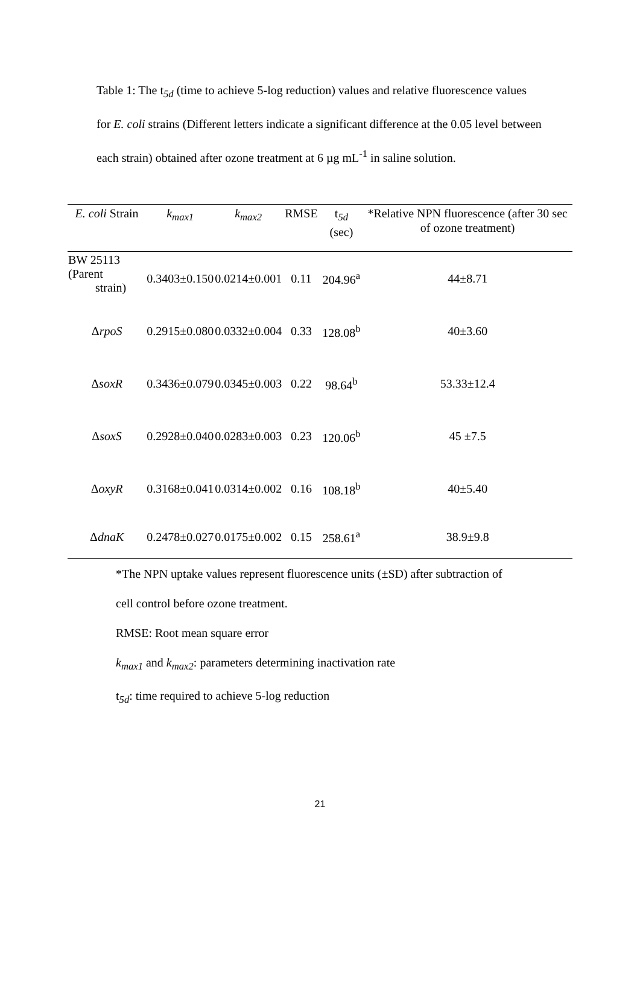Table 1: The t<sub>5d</sub> (time to achieve 5-log reduction) values and relative fluorescence values for E. coli strains (Different letters indicate a significant difference at the 0.05 level between each strain) obtained after ozone treatment at 6 µg mL<sup>-1</sup> in saline solution.
| E. coli Strain | k<sub>max1</sub> | k<sub>max2</sub> | RMSE | t<sub>5d</sub> (sec) | *Relative NPN fluorescence (after 30 sec of ozone treatment) |
| --- | --- | --- | --- | --- | --- |
| BW 25113 (Parent strain) | 0.3403±0.150 | 0.0214±0.001 | 0.11 | 204.96<sup>a</sup> | 44±8.71 |
| Δ rpoS | 0.2915±0.080 | 0.0332±0.004 | 0.33 | 128.08<sup>b</sup> | 40±3.60 |
| Δ soxR | 0.3436±0.079 | 0.0345±0.003 | 0.22 | 98.64<sup>b</sup> | 53.33±12.4 |
| Δ soxS | 0.2928±0.040 | 0.0283±0.003 | 0.23 | 120.06<sup>b</sup> | 45 ±7.5 |
| Δ oxyR | 0.3168±0.041 | 0.0314±0.002 | 0.16 | 108.18<sup>b</sup> | 40±5.40 |
| Δ dnaK | 0.2478±0.027 | 0.0175±0.002 | 0.15 | 258.61<sup>a</sup> | 38.9±9.8 |
*The NPN uptake values represent fluorescence units (±SD) after subtraction of
cell control before ozone treatment.
RMSE: Root mean square error
k<sub>max1</sub> and k<sub>max2</sub>: parameters determining inactivation rate
t<sub>5d</sub>: time required to achieve 5-log reduction
21